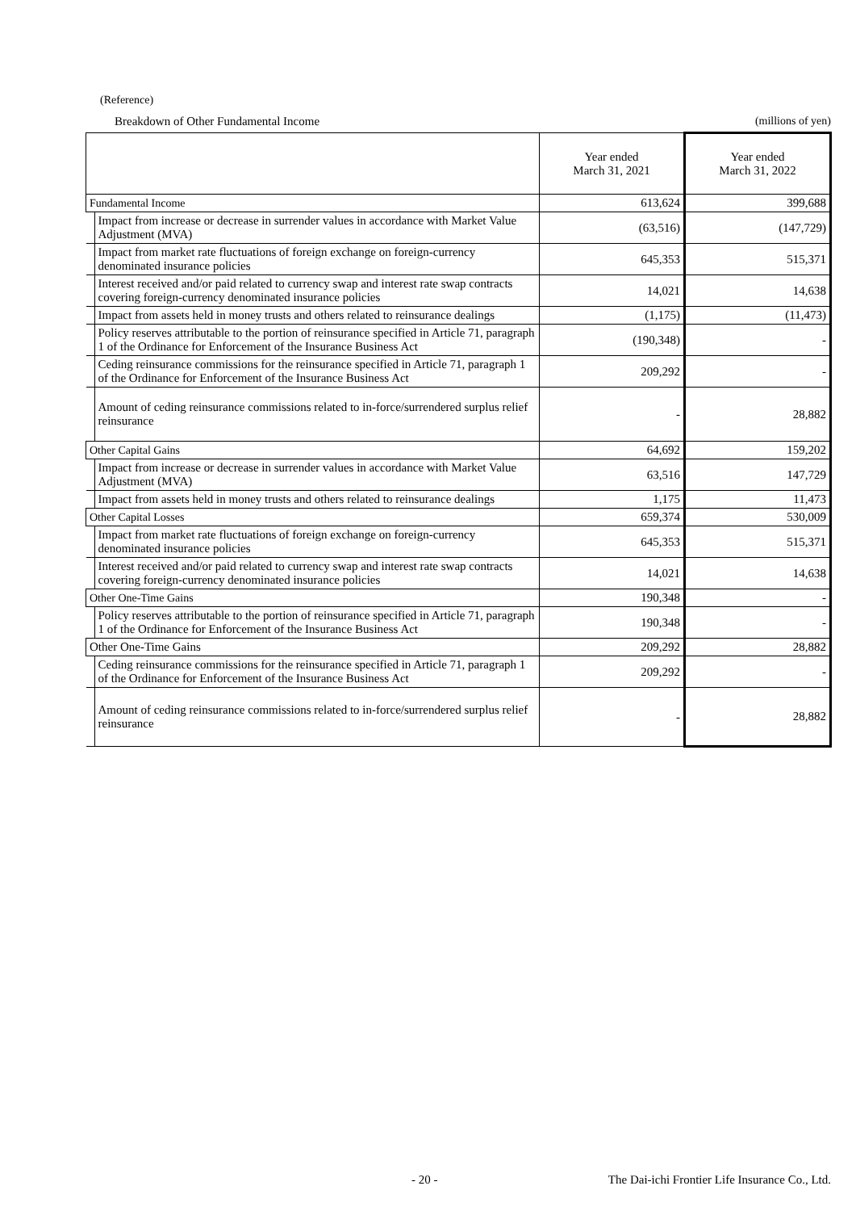(Reference)
Breakdown of Other Fundamental Income (millions of yen)
| | | Year ended March 31, 2021 | Year ended March 31, 2022 |
| --- | --- | --- | --- |
| Fundamental Income | | 613,624 | 399,688 |
| | Impact from increase or decrease in surrender values in accordance with Market Value Adjustment (MVA) | (63,516) | (147,729) |
| | Impact from market rate fluctuations of foreign exchange on foreign-currency denominated insurance policies | 645,353 | 515,371 |
| | Interest received and/or paid related to currency swap and interest rate swap contracts covering foreign-currency denominated insurance policies | 14,021 | 14,638 |
| | Impact from assets held in money trusts and others related to reinsurance dealings | (1,175) | (11,473) |
| | Policy reserves attributable to the portion of reinsurance specified in Article 71, paragraph 1 of the Ordinance for Enforcement of the Insurance Business Act | (190,348) | - |
| | Ceding reinsurance commissions for the reinsurance specified in Article 71, paragraph 1 of the Ordinance for Enforcement of the Insurance Business Act | 209,292 | - |
| | Amount of ceding reinsurance commissions related to in-force/surrendered surplus relief reinsurance | - | 28,882 |
| Other Capital Gains | | 64,692 | 159,202 |
| | Impact from increase or decrease in surrender values in accordance with Market Value Adjustment (MVA) | 63,516 | 147,729 |
| | Impact from assets held in money trusts and others related to reinsurance dealings | 1,175 | 11,473 |
| Other Capital Losses | | 659,374 | 530,009 |
| | Impact from market rate fluctuations of foreign exchange on foreign-currency denominated insurance policies | 645,353 | 515,371 |
| | Interest received and/or paid related to currency swap and interest rate swap contracts covering foreign-currency denominated insurance policies | 14,021 | 14,638 |
| Other One-Time Gains | | 190,348 | - |
| | Policy reserves attributable to the portion of reinsurance specified in Article 71, paragraph 1 of the Ordinance for Enforcement of the Insurance Business Act | 190,348 | - |
| Other One-Time Gains | | 209,292 | 28,882 |
| | Ceding reinsurance commissions for the reinsurance specified in Article 71, paragraph 1 of the Ordinance for Enforcement of the Insurance Business Act | 209,292 | - |
| | Amount of ceding reinsurance commissions related to in-force/surrendered surplus relief reinsurance | - | 28,882 |
- 20 - The Dai-ichi Frontier Life Insurance Co., Ltd.